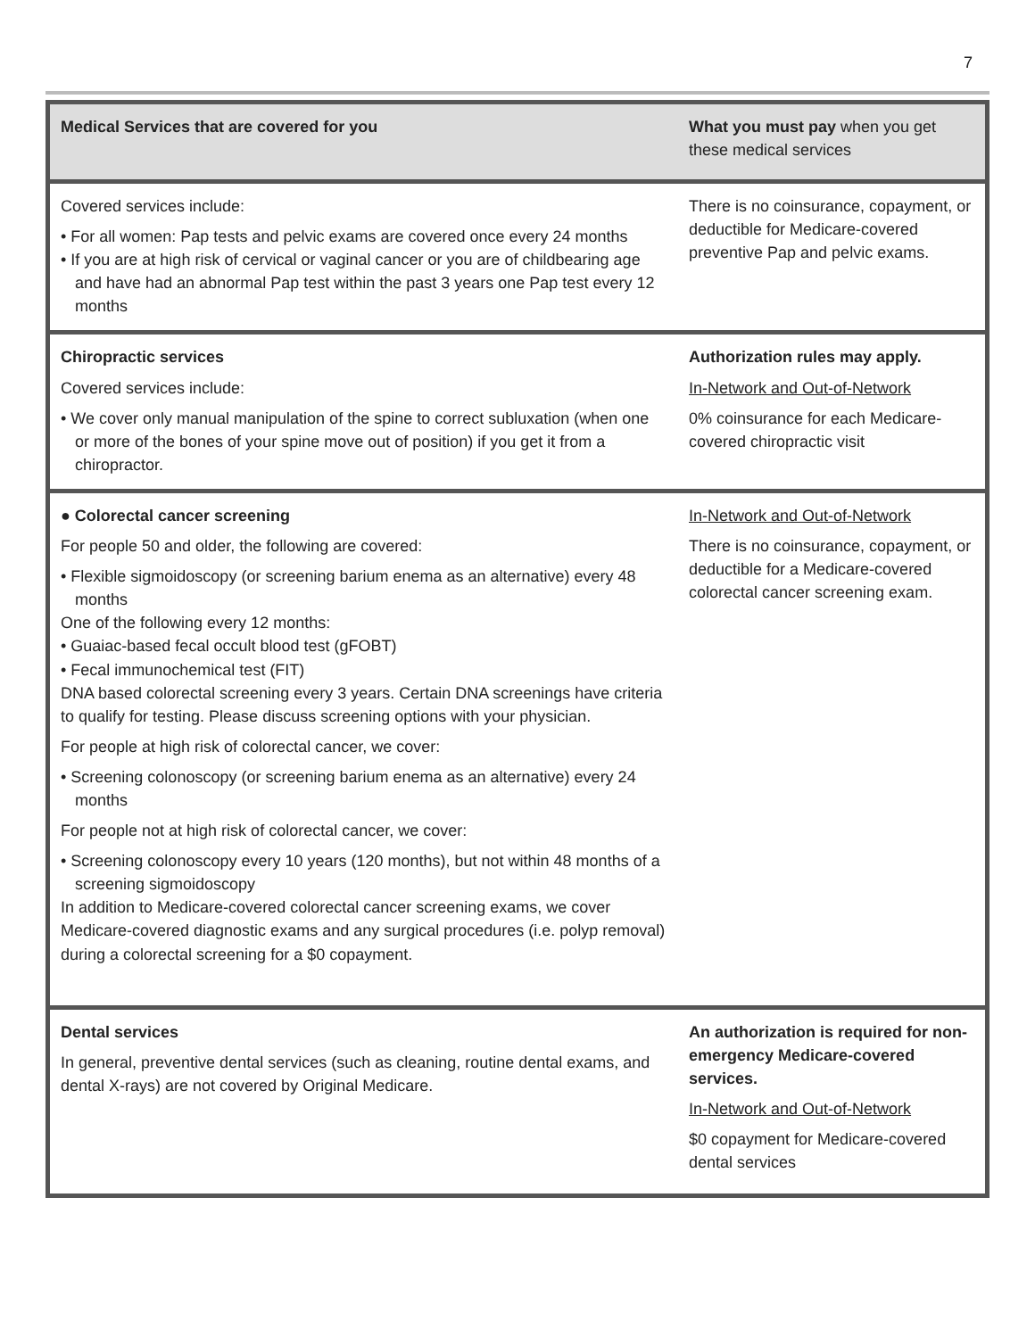7
| Medical Services that are covered for you | What you must pay when you get these medical services |
| --- | --- |
| Covered services include: • For all women: Pap tests and pelvic exams are covered once every 24 months • If you are at high risk of cervical or vaginal cancer or you are of childbearing age and have had an abnormal Pap test within the past 3 years one Pap test every 12 months | There is no coinsurance, copayment, or deductible for Medicare-covered preventive Pap and pelvic exams. |
| Chiropractic services Covered services include: • We cover only manual manipulation of the spine to correct subluxation (when one or more of the bones of your spine move out of position) if you get it from a chiropractor. | Authorization rules may apply. In-Network and Out-of-Network 0% coinsurance for each Medicare-covered chiropractic visit |
| ● Colorectal cancer screening For people 50 and older, the following are covered: • Flexible sigmoidoscopy (or screening barium enema as an alternative) every 48 months One of the following every 12 months: • Guaiac-based fecal occult blood test (gFOBT) • Fecal immunochemical test (FIT) DNA based colorectal screening every 3 years. Certain DNA screenings have criteria to qualify for testing. Please discuss screening options with your physician. For people at high risk of colorectal cancer, we cover: • Screening colonoscopy (or screening barium enema as an alternative) every 24 months For people not at high risk of colorectal cancer, we cover: • Screening colonoscopy every 10 years (120 months), but not within 48 months of a screening sigmoidoscopy In addition to Medicare-covered colorectal cancer screening exams, we cover Medicare-covered diagnostic exams and any surgical procedures (i.e. polyp removal) during a colorectal screening for a $0 copayment. | In-Network and Out-of-Network There is no coinsurance, copayment, or deductible for a Medicare-covered colorectal cancer screening exam. |
| Dental services In general, preventive dental services (such as cleaning, routine dental exams, and dental X-rays) are not covered by Original Medicare. | An authorization is required for non-emergency Medicare-covered services. In-Network and Out-of-Network $0 copayment for Medicare-covered dental services |